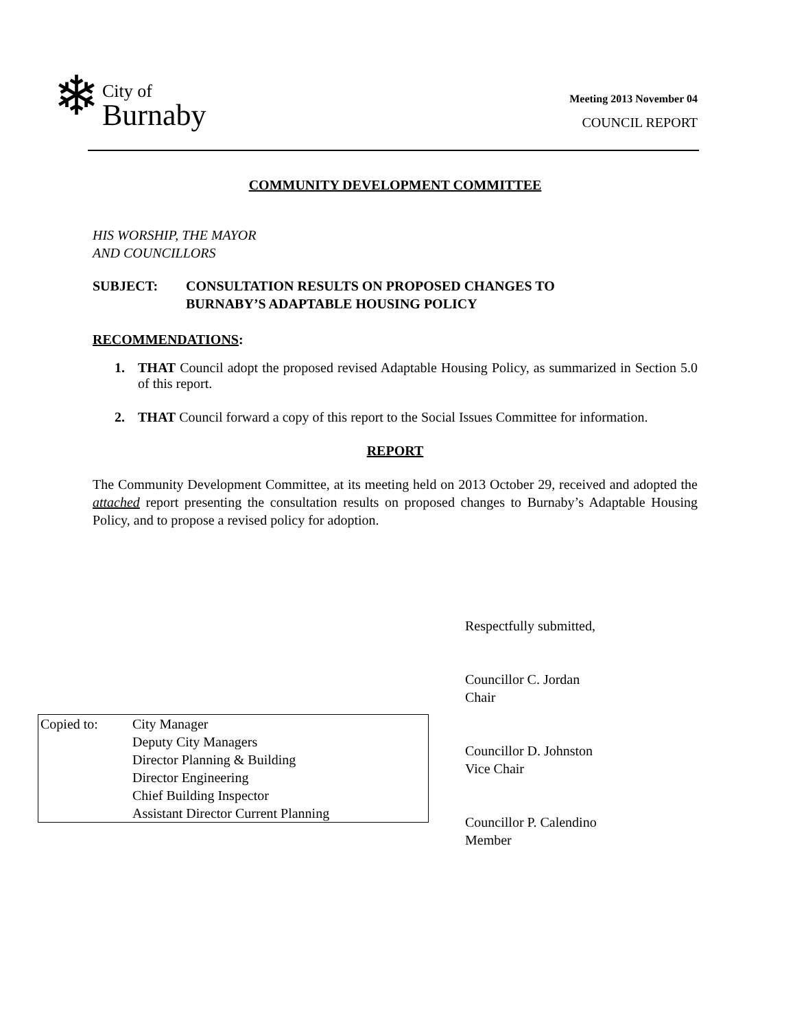❄
City of
Burnaby
Meeting 2013 November 04
COUNCIL REPORT
COMMUNITY DEVELOPMENT COMMITTEE
HIS WORSHIP, THE MAYOR
AND COUNCILLORS
SUBJECT: CONSULTATION RESULTS ON PROPOSED CHANGES TO
BURNABY’S ADAPTABLE HOUSING POLICY
RECOMMENDATIONS:
1. THAT Council adopt the proposed revised Adaptable Housing Policy, as summarized in Section 5.0 of this report.
2. THAT Council forward a copy of this report to the Social Issues Committee for information.
REPORT
The Community Development Committee, at its meeting held on 2013 October 29, received and adopted the attached report presenting the consultation results on proposed changes to Burnaby’s Adaptable Housing Policy, and to propose a revised policy for adoption.
Respectfully submitted,
Councillor C. Jordan
Chair
Councillor D. Johnston
Vice Chair
Councillor P. Calendino
Member
Copied to: City Manager
Deputy City Managers
Director Planning & Building
Director Engineering
Chief Building Inspector
Assistant Director Current Planning